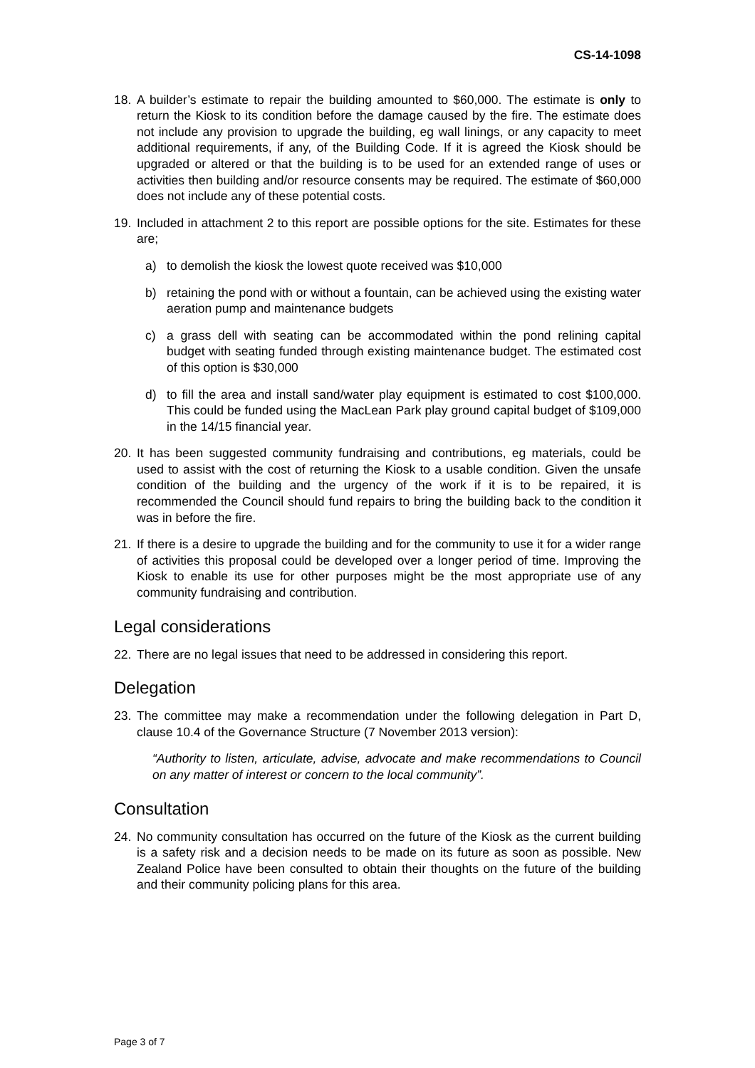CS-14-1098
18. A builder’s estimate to repair the building amounted to $60,000. The estimate is only to return the Kiosk to its condition before the damage caused by the fire. The estimate does not include any provision to upgrade the building, eg wall linings, or any capacity to meet additional requirements, if any, of the Building Code. If it is agreed the Kiosk should be upgraded or altered or that the building is to be used for an extended range of uses or activities then building and/or resource consents may be required. The estimate of $60,000 does not include any of these potential costs.
19. Included in attachment 2 to this report are possible options for the site. Estimates for these are;
a) to demolish the kiosk the lowest quote received was $10,000
b) retaining the pond with or without a fountain, can be achieved using the existing water aeration pump and maintenance budgets
c) a grass dell with seating can be accommodated within the pond relining capital budget with seating funded through existing maintenance budget. The estimated cost of this option is $30,000
d) to fill the area and install sand/water play equipment is estimated to cost $100,000. This could be funded using the MacLean Park play ground capital budget of $109,000 in the 14/15 financial year.
20. It has been suggested community fundraising and contributions, eg materials, could be used to assist with the cost of returning the Kiosk to a usable condition. Given the unsafe condition of the building and the urgency of the work if it is to be repaired, it is recommended the Council should fund repairs to bring the building back to the condition it was in before the fire.
21. If there is a desire to upgrade the building and for the community to use it for a wider range of activities this proposal could be developed over a longer period of time. Improving the Kiosk to enable its use for other purposes might be the most appropriate use of any community fundraising and contribution.
Legal considerations
22. There are no legal issues that need to be addressed in considering this report.
Delegation
23. The committee may make a recommendation under the following delegation in Part D, clause 10.4 of the Governance Structure (7 November 2013 version):
“Authority to listen, articulate, advise, advocate and make recommendations to Council on any matter of interest or concern to the local community”.
Consultation
24. No community consultation has occurred on the future of the Kiosk as the current building is a safety risk and a decision needs to be made on its future as soon as possible. New Zealand Police have been consulted to obtain their thoughts on the future of the building and their community policing plans for this area.
Page 3 of 7